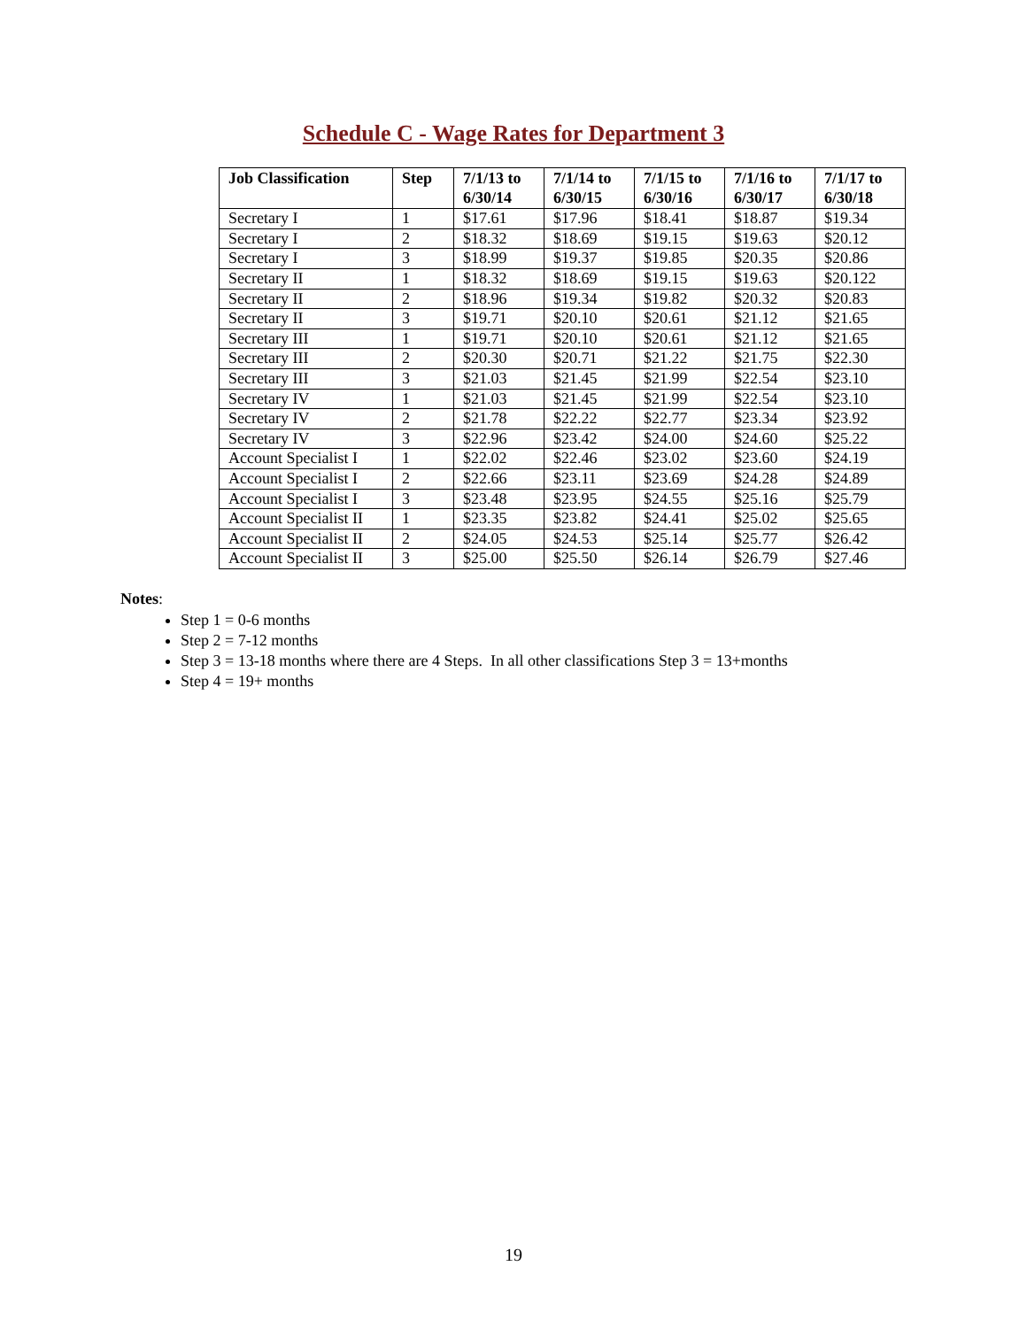Schedule C - Wage Rates for Department 3
| Job Classification | Step | 7/1/13 to 6/30/14 | 7/1/14 to 6/30/15 | 7/1/15 to 6/30/16 | 7/1/16 to 6/30/17 | 7/1/17 to 6/30/18 |
| --- | --- | --- | --- | --- | --- | --- |
| Secretary I | 1 | $17.61 | $17.96 | $18.41 | $18.87 | $19.34 |
| Secretary I | 2 | $18.32 | $18.69 | $19.15 | $19.63 | $20.12 |
| Secretary I | 3 | $18.99 | $19.37 | $19.85 | $20.35 | $20.86 |
| Secretary II | 1 | $18.32 | $18.69 | $19.15 | $19.63 | $20.122 |
| Secretary II | 2 | $18.96 | $19.34 | $19.82 | $20.32 | $20.83 |
| Secretary II | 3 | $19.71 | $20.10 | $20.61 | $21.12 | $21.65 |
| Secretary III | 1 | $19.71 | $20.10 | $20.61 | $21.12 | $21.65 |
| Secretary III | 2 | $20.30 | $20.71 | $21.22 | $21.75 | $22.30 |
| Secretary III | 3 | $21.03 | $21.45 | $21.99 | $22.54 | $23.10 |
| Secretary IV | 1 | $21.03 | $21.45 | $21.99 | $22.54 | $23.10 |
| Secretary IV | 2 | $21.78 | $22.22 | $22.77 | $23.34 | $23.92 |
| Secretary IV | 3 | $22.96 | $23.42 | $24.00 | $24.60 | $25.22 |
| Account Specialist I | 1 | $22.02 | $22.46 | $23.02 | $23.60 | $24.19 |
| Account Specialist I | 2 | $22.66 | $23.11 | $23.69 | $24.28 | $24.89 |
| Account Specialist I | 3 | $23.48 | $23.95 | $24.55 | $25.16 | $25.79 |
| Account Specialist II | 1 | $23.35 | $23.82 | $24.41 | $25.02 | $25.65 |
| Account Specialist II | 2 | $24.05 | $24.53 | $25.14 | $25.77 | $26.42 |
| Account Specialist II | 3 | $25.00 | $25.50 | $26.14 | $26.79 | $27.46 |
Notes:
Step 1 = 0-6 months
Step 2 = 7-12 months
Step 3 = 13-18 months where there are 4 Steps. In all other classifications Step 3 = 13+months
Step 4 = 19+ months
19